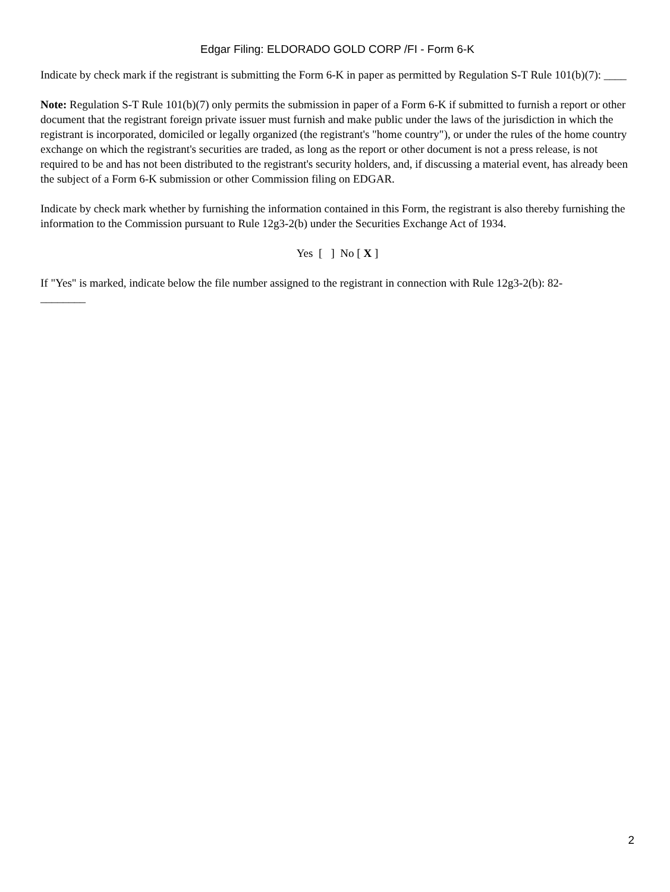Edgar Filing: ELDORADO GOLD CORP /FI - Form 6-K
Indicate by check mark if the registrant is submitting the Form 6-K in paper as permitted by Regulation S-T Rule 101(b)(7): ____
Note: Regulation S-T Rule 101(b)(7) only permits the submission in paper of a Form 6-K if submitted to furnish a report or other document that the registrant foreign private issuer must furnish and make public under the laws of the jurisdiction in which the registrant is incorporated, domiciled or legally organized (the registrant's "home country"), or under the rules of the home country exchange on which the registrant's securities are traded, as long as the report or other document is not a press release, is not required to be and has not been distributed to the registrant's security holders, and, if discussing a material event, has already been the subject of a Form 6-K submission or other Commission filing on EDGAR.
Indicate by check mark whether by furnishing the information contained in this Form, the registrant is also thereby furnishing the information to the Commission pursuant to Rule 12g3-2(b) under the Securities Exchange Act of 1934.
Yes [ ] No [ X ]
If "Yes" is marked, indicate below the file number assigned to the registrant in connection with Rule 12g3-2(b): 82-
________
2